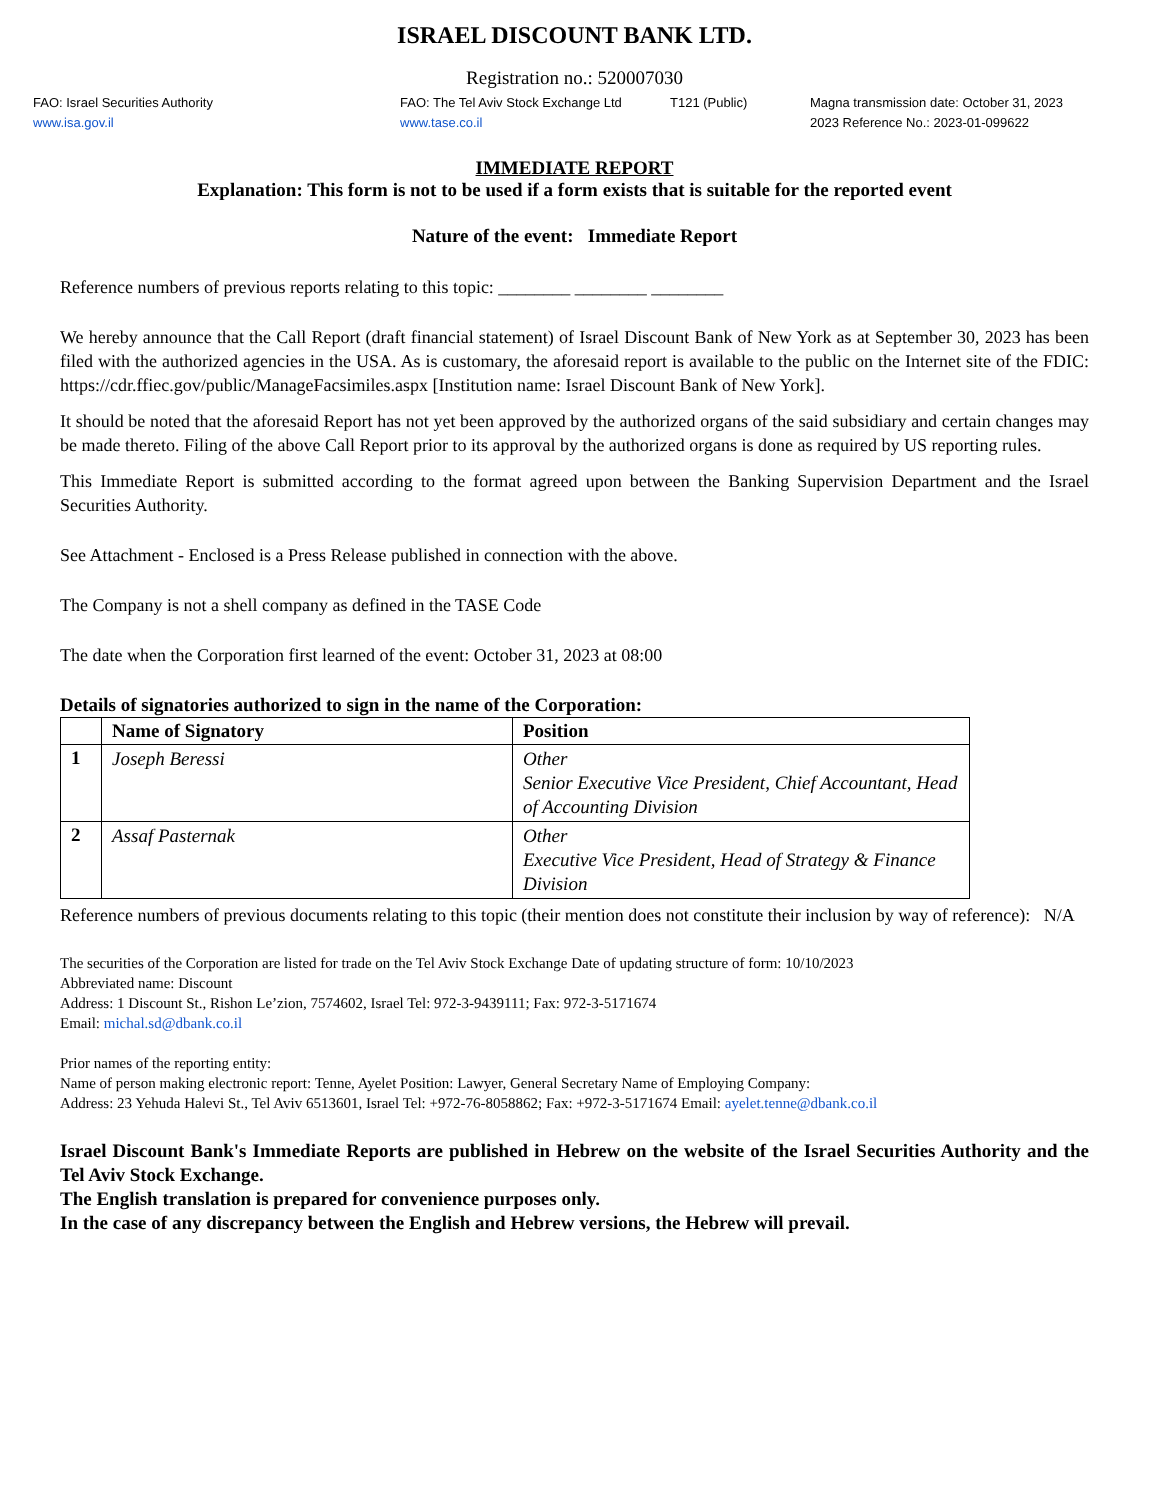ISRAEL DISCOUNT BANK LTD.
Registration no.: 520007030
FAO: Israel Securities Authority
www.isa.gov.il
FAO: The Tel Aviv Stock Exchange Ltd
www.tase.co.il
T121 (Public) Magna transmission date: October 31, 2023
2023 Reference No.: 2023-01-099622
IMMEDIATE REPORT
Explanation: This form is not to be used if a form exists that is suitable for the reported event
Nature of the event: Immediate Report
Reference numbers of previous reports relating to this topic: ________ ________ ________
We hereby announce that the Call Report (draft financial statement) of Israel Discount Bank of New York as at September 30, 2023 has been filed with the authorized agencies in the USA. As is customary, the aforesaid report is available to the public on the Internet site of the FDIC: https://cdr.ffiec.gov/public/ManageFacsimiles.aspx [Institution name: Israel Discount Bank of New York].
It should be noted that the aforesaid Report has not yet been approved by the authorized organs of the said subsidiary and certain changes may be made thereto. Filing of the above Call Report prior to its approval by the authorized organs is done as required by US reporting rules.
This Immediate Report is submitted according to the format agreed upon between the Banking Supervision Department and the Israel Securities Authority.
See Attachment - Enclosed is a Press Release published in connection with the above.
The Company is not a shell company as defined in the TASE Code
The date when the Corporation first learned of the event: October 31, 2023 at 08:00
Details of signatories authorized to sign in the name of the Corporation:
| | Name of Signatory | Position |
| --- | --- | --- |
| 1 | Joseph Beressi | Other Senior Executive Vice President, Chief Accountant, Head of Accounting Division |
| 2 | Assaf Pasternak | Other Executive Vice President, Head of Strategy & Finance Division |
Reference numbers of previous documents relating to this topic (their mention does not constitute their inclusion by way of reference): N/A
The securities of the Corporation are listed for trade on the Tel Aviv Stock Exchange Date of updating structure of form: 10/10/2023
Abbreviated name: Discount
Address: 1 Discount St., Rishon Le’zion, 7574602, Israel Tel: 972-3-9439111; Fax: 972-3-5171674
Email: michal.sd@dbank.co.il
Prior names of the reporting entity:
Name of person making electronic report: Tenne, Ayelet Position: Lawyer, General Secretary Name of Employing Company:
Address: 23 Yehuda Halevi St., Tel Aviv 6513601, Israel Tel: +972-76-8058862; Fax: +972-3-5171674 Email: ayelet.tenne@dbank.co.il
Israel Discount Bank's Immediate Reports are published in Hebrew on the website of the Israel Securities Authority and the Tel Aviv Stock Exchange.
The English translation is prepared for convenience purposes only.
In the case of any discrepancy between the English and Hebrew versions, the Hebrew will prevail.